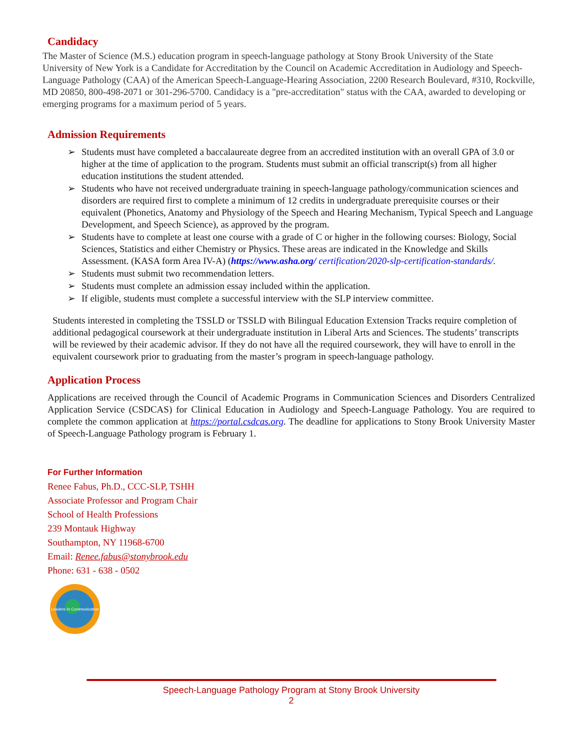Candidacy
The Master of Science (M.S.) education program in speech-language pathology at Stony Brook University of the State University of New York is a Candidate for Accreditation by the Council on Academic Accreditation in Audiology and Speech-Language Pathology (CAA) of the American Speech-Language-Hearing Association, 2200 Research Boulevard, #310, Rockville, MD 20850, 800-498-2071 or 301-296-5700. Candidacy is a "pre-accreditation" status with the CAA, awarded to developing or emerging programs for a maximum period of 5 years.
Admission Requirements
➢ Students must have completed a baccalaureate degree from an accredited institution with an overall GPA of 3.0 or higher at the time of application to the program. Students must submit an official transcript(s) from all higher education institutions the student attended.
➢ Students who have not received undergraduate training in speech-language pathology/communication sciences and disorders are required first to complete a minimum of 12 credits in undergraduate prerequisite courses or their equivalent (Phonetics, Anatomy and Physiology of the Speech and Hearing Mechanism, Typical Speech and Language Development, and Speech Science), as approved by the program.
➢ Students have to complete at least one course with a grade of C or higher in the following courses: Biology, Social Sciences, Statistics and either Chemistry or Physics. These areas are indicated in the Knowledge and Skills Assessment. (KASA form Area IV-A) (https://www.asha.org/ certification/2020-slp-certification-standards/.
➢ Students must submit two recommendation letters.
➢ Students must complete an admission essay included within the application.
➢ If eligible, students must complete a successful interview with the SLP interview committee.
Students interested in completing the TSSLD or TSSLD with Bilingual Education Extension Tracks require completion of additional pedagogical coursework at their undergraduate institution in Liberal Arts and Sciences. The students’ transcripts will be reviewed by their academic advisor. If they do not have all the required coursework, they will have to enroll in the equivalent coursework prior to graduating from the master’s program in speech-language pathology.
Application Process
Applications are received through the Council of Academic Programs in Communication Sciences and Disorders Centralized Application Service (CSDCAS) for Clinical Education in Audiology and Speech-Language Pathology. You are required to complete the common application at https://portal.csdcas.org. The deadline for applications to Stony Brook University Master of Speech-Language Pathology program is February 1.
For Further Information
Renee Fabus, Ph.D., CCC-SLP, TSHH
Associate Professor and Program Chair
School of Health Professions
239 Montauk Highway
Southampton, NY 11968-6700
Email: Renee.fabus@stonybrook.edu
Phone: 631 - 638 - 0502
Leaders In Communication
Speech-Language Pathology Program at Stony Brook University
2